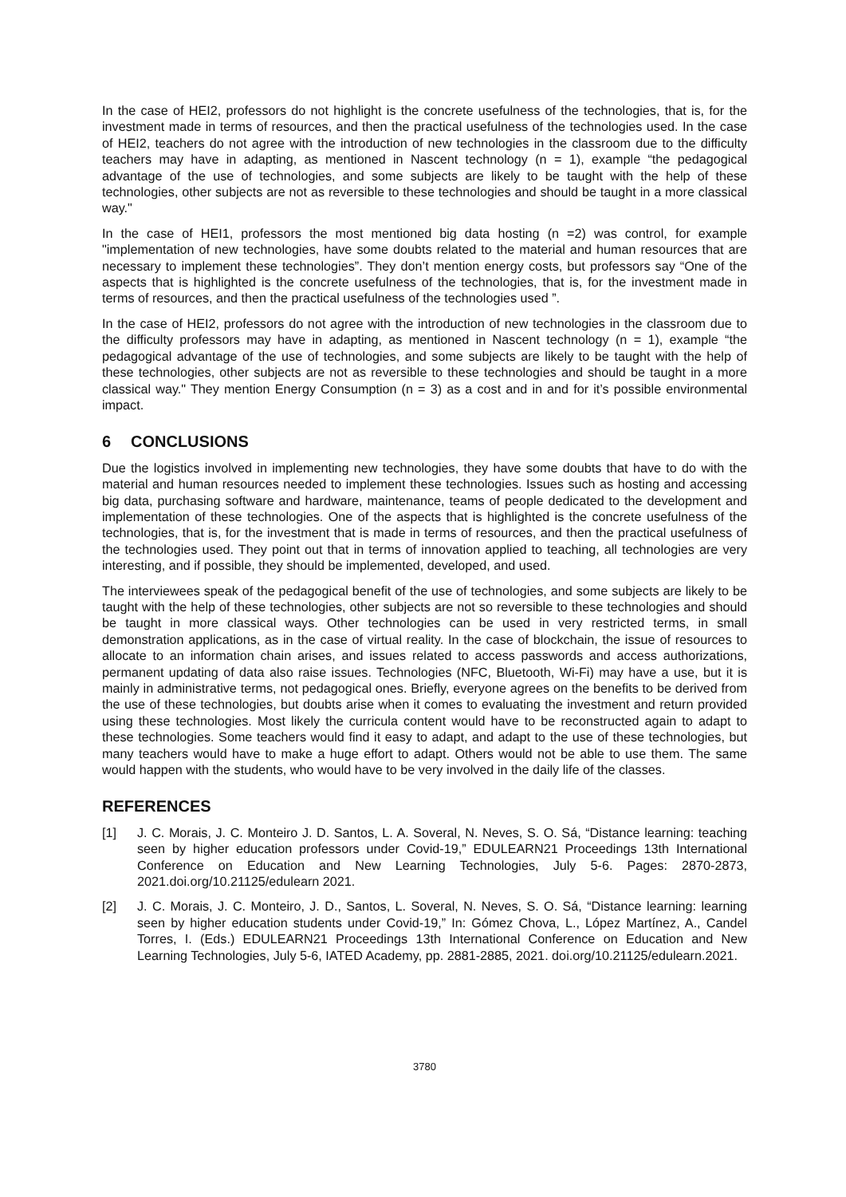In the case of HEI2, professors do not highlight is the concrete usefulness of the technologies, that is, for the investment made in terms of resources, and then the practical usefulness of the technologies used. In the case of HEI2, teachers do not agree with the introduction of new technologies in the classroom due to the difficulty teachers may have in adapting, as mentioned in Nascent technology (n = 1), example “the pedagogical advantage of the use of technologies, and some subjects are likely to be taught with the help of these technologies, other subjects are not as reversible to these technologies and should be taught in a more classical way."
In the case of HEI1, professors the most mentioned big data hosting (n =2) was control, for example "implementation of new technologies, have some doubts related to the material and human resources that are necessary to implement these technologies”. They don’t mention energy costs, but professors say “One of the aspects that is highlighted is the concrete usefulness of the technologies, that is, for the investment made in terms of resources, and then the practical usefulness of the technologies used ”.
In the case of HEI2, professors do not agree with the introduction of new technologies in the classroom due to the difficulty professors may have in adapting, as mentioned in Nascent technology (n = 1), example “the pedagogical advantage of the use of technologies, and some subjects are likely to be taught with the help of these technologies, other subjects are not as reversible to these technologies and should be taught in a more classical way." They mention Energy Consumption (n = 3) as a cost and in and for it’s possible environmental impact.
6 CONCLUSIONS
Due the logistics involved in implementing new technologies, they have some doubts that have to do with the material and human resources needed to implement these technologies. Issues such as hosting and accessing big data, purchasing software and hardware, maintenance, teams of people dedicated to the development and implementation of these technologies. One of the aspects that is highlighted is the concrete usefulness of the technologies, that is, for the investment that is made in terms of resources, and then the practical usefulness of the technologies used. They point out that in terms of innovation applied to teaching, all technologies are very interesting, and if possible, they should be implemented, developed, and used.
The interviewees speak of the pedagogical benefit of the use of technologies, and some subjects are likely to be taught with the help of these technologies, other subjects are not so reversible to these technologies and should be taught in more classical ways. Other technologies can be used in very restricted terms, in small demonstration applications, as in the case of virtual reality. In the case of blockchain, the issue of resources to allocate to an information chain arises, and issues related to access passwords and access authorizations, permanent updating of data also raise issues. Technologies (NFC, Bluetooth, Wi-Fi) may have a use, but it is mainly in administrative terms, not pedagogical ones. Briefly, everyone agrees on the benefits to be derived from the use of these technologies, but doubts arise when it comes to evaluating the investment and return provided using these technologies. Most likely the curricula content would have to be reconstructed again to adapt to these technologies. Some teachers would find it easy to adapt, and adapt to the use of these technologies, but many teachers would have to make a huge effort to adapt. Others would not be able to use them. The same would happen with the students, who would have to be very involved in the daily life of the classes.
REFERENCES
[1] J. C. Morais, J. C. Monteiro J. D. Santos, L. A. Soveral, N. Neves, S. O. Sá, “Distance learning: teaching seen by higher education professors under Covid-19,” EDULEARN21 Proceedings 13th International Conference on Education and New Learning Technologies, July 5-6. Pages: 2870-2873, 2021.doi.org/10.21125/edulearn 2021.
[2] J. C. Morais, J. C. Monteiro, J. D., Santos, L. Soveral, N. Neves, S. O. Sá, “Distance learning: learning seen by higher education students under Covid-19,” In: Gómez Chova, L., López Martínez, A., Candel Torres, I. (Eds.) EDULEARN21 Proceedings 13th International Conference on Education and New Learning Technologies, July 5-6, IATED Academy, pp. 2881-2885, 2021. doi.org/10.21125/edulearn.2021.
3780